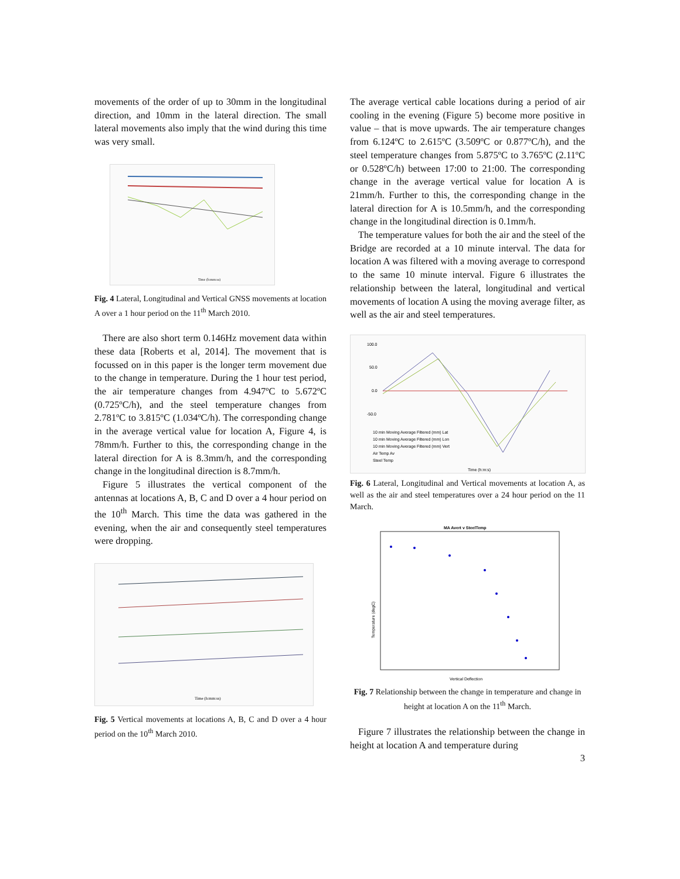movements of the order of up to 30mm in the longitudinal direction, and 10mm in the lateral direction. The small lateral movements also imply that the wind during this time was very small.
Time (h:mm:ss)
Fig. 4 Lateral, Longitudinal and Vertical GNSS movements at location A over a 1 hour period on the 11<sup>th</sup> March 2010.
There are also short term 0.146Hz movement data within these data [Roberts et al, 2014]. The movement that is focussed on in this paper is the longer term movement due to the change in temperature. During the 1 hour test period, the air temperature changes from 4.947ºC to 5.672ºC (0.725ºC/h), and the steel temperature changes from 2.781ºC to 3.815ºC (1.034ºC/h). The corresponding change in the average vertical value for location A, Figure 4, is 78mm/h. Further to this, the corresponding change in the lateral direction for A is 8.3mm/h, and the corresponding change in the longitudinal direction is 8.7mm/h.
Figure 5 illustrates the vertical component of the antennas at locations A, B, C and D over a 4 hour period on the 10<sup>th</sup> March. This time the data was gathered in the evening, when the air and consequently steel temperatures were dropping.
Time (h:mm:ss)
Fig. 5 Vertical movements at locations A, B, C and D over a 4 hour period on the 10<sup>th</sup> March 2010.
The average vertical cable locations during a period of air cooling in the evening (Figure 5) become more positive in value – that is move upwards. The air temperature changes from 6.124ºC to 2.615ºC (3.509ºC or 0.877ºC/h), and the steel temperature changes from 5.875ºC to 3.765ºC (2.11ºC or 0.528ºC/h) between 17:00 to 21:00. The corresponding change in the average vertical value for location A is 21mm/h. Further to this, the corresponding change in the lateral direction for A is 10.5mm/h, and the corresponding change in the longitudinal direction is 0.1mm/h.
The temperature values for both the air and the steel of the Bridge are recorded at a 10 minute interval. The data for location A was filtered with a moving average to correspond to the same 10 minute interval. Figure 6 illustrates the relationship between the lateral, longitudinal and vertical movements of location A using the moving average filter, as well as the air and steel temperatures.
100.0
50.0
0.0
-50.0
Time (h:m:s)
10 min Moving Average Filtered (mm) Lat
10 min Moving Average Filtered (mm) Lon
10 min Moving Average Filtered (mm) Vert
Air Temp Av
Steel Temp
Fig. 6 Lateral, Longitudinal and Vertical movements at location A, as well as the air and steel temperatures over a 24 hour period on the 11 March.
MA Avert v SteelTemp
Temperature (degC)
Vertical Deflection
Fig. 7 Relationship between the change in temperature and change in height at location A on the 11<sup>th</sup> March.
Figure 7 illustrates the relationship between the change in height at location A and temperature during
3